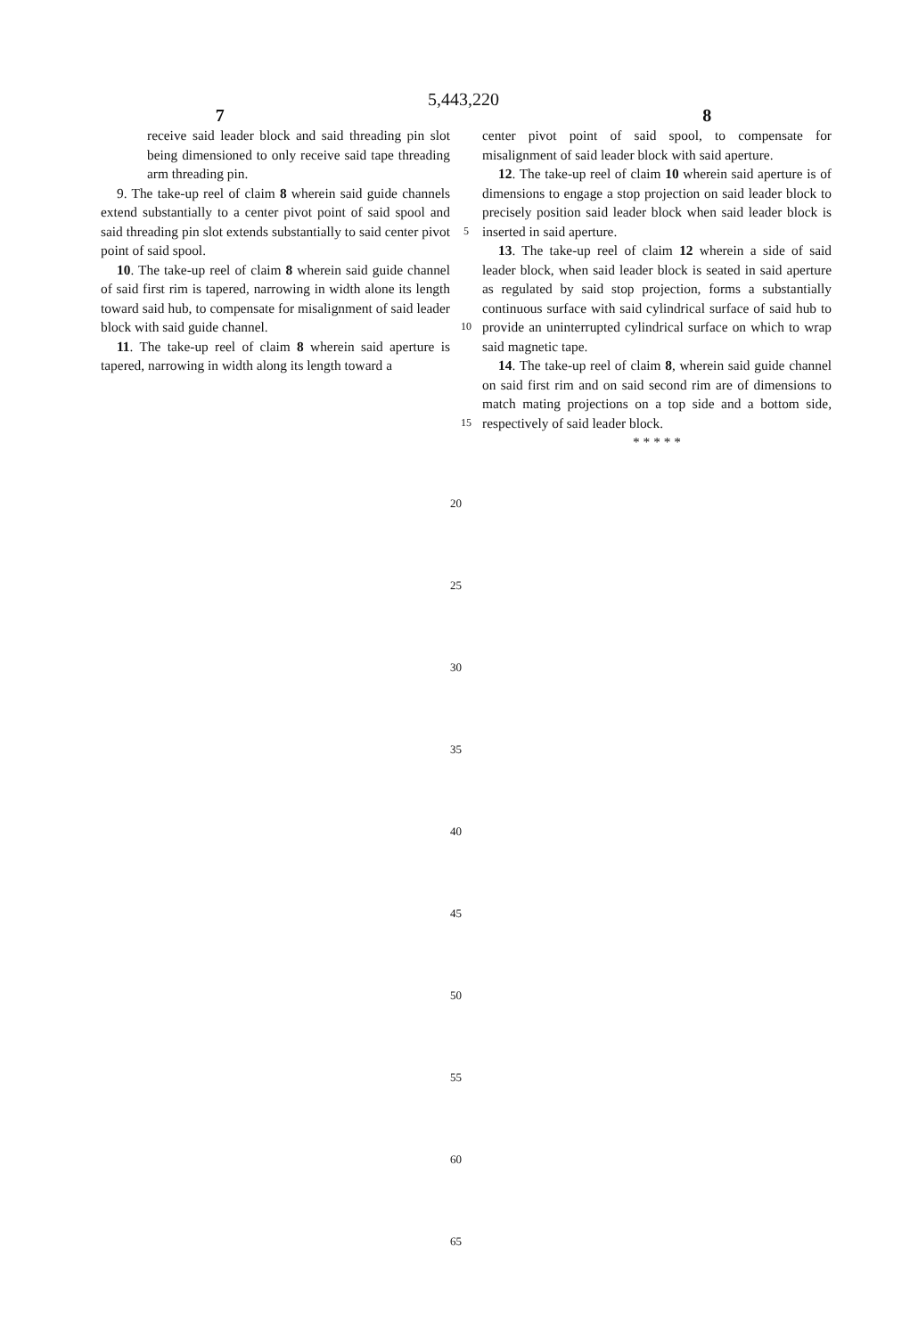7
5,443,220
8
receive said leader block and said threading pin slot being dimensioned to only receive said tape threading arm threading pin.
9. The take-up reel of claim 8 wherein said guide channels extend substantially to a center pivot point of said spool and said threading pin slot extends substantially to said center pivot point of said spool.
10. The take-up reel of claim 8 wherein said guide channel of said first rim is tapered, narrowing in width alone its length toward said hub, to compensate for misalignment of said leader block with said guide channel.
11. The take-up reel of claim 8 wherein said aperture is tapered, narrowing in width along its length toward a
5
10
15
center pivot point of said spool, to compensate for misalignment of said leader block with said aperture.
12. The take-up reel of claim 10 wherein said aperture is of dimensions to engage a stop projection on said leader block to precisely position said leader block when said leader block is inserted in said aperture.
13. The take-up reel of claim 12 wherein a side of said leader block, when said leader block is seated in said aperture as regulated by said stop projection, forms a substantially continuous surface with said cylindrical surface of said hub to provide an uninterrupted cylindrical surface on which to wrap said magnetic tape.
14. The take-up reel of claim 8, wherein said guide channel on said first rim and on said second rim are of dimensions to match mating projections on a top side and a bottom side, respectively of said leader block.
* * * * *
20
25
30
35
40
45
50
55
60
65